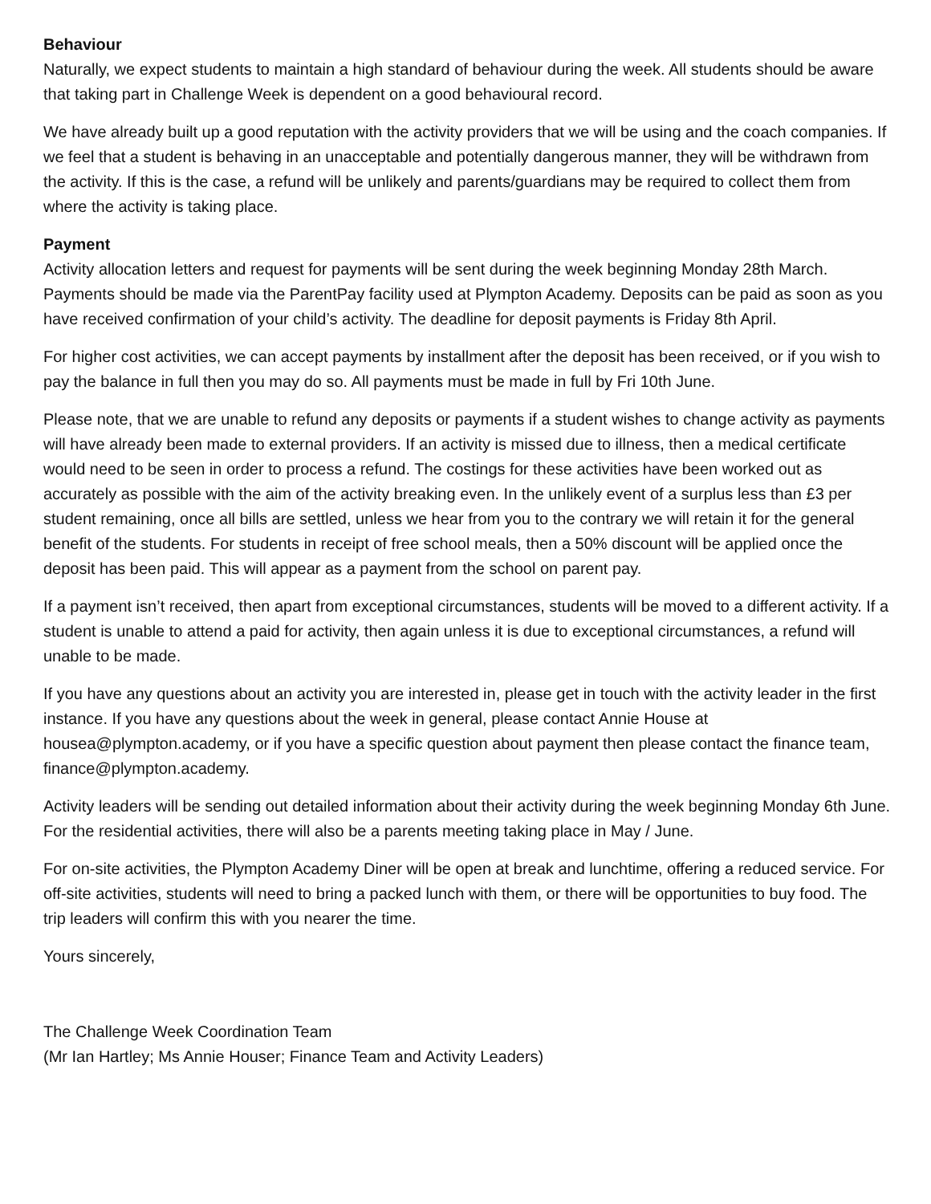Behaviour
Naturally, we expect students to maintain a high standard of behaviour during the week. All students should be aware that taking part in Challenge Week is dependent on a good behavioural record.
We have already built up a good reputation with the activity providers that we will be using and the coach companies. If we feel that a student is behaving in an unacceptable and potentially dangerous manner, they will be withdrawn from the activity. If this is the case, a refund will be unlikely and parents/guardians may be required to collect them from where the activity is taking place.
Payment
Activity allocation letters and request for payments will be sent during the week beginning Monday 28th March. Payments should be made via the ParentPay facility used at Plympton Academy. Deposits can be paid as soon as you have received confirmation of your child’s activity. The deadline for deposit payments is Friday 8th April.
For higher cost activities, we can accept payments by installment after the deposit has been received, or if you wish to pay the balance in full then you may do so. All payments must be made in full by Fri 10th June.
Please note, that we are unable to refund any deposits or payments if a student wishes to change activity as payments will have already been made to external providers. If an activity is missed due to illness, then a medical certificate would need to be seen in order to process a refund. The costings for these activities have been worked out as accurately as possible with the aim of the activity breaking even. In the unlikely event of a surplus less than £3 per student remaining, once all bills are settled, unless we hear from you to the contrary we will retain it for the general benefit of the students. For students in receipt of free school meals, then a 50% discount will be applied once the deposit has been paid. This will appear as a payment from the school on parent pay.
If a payment isn’t received, then apart from exceptional circumstances, students will be moved to a different activity. If a student is unable to attend a paid for activity, then again unless it is due to exceptional circumstances, a refund will unable to be made.
If you have any questions about an activity you are interested in, please get in touch with the activity leader in the first instance. If you have any questions about the week in general, please contact Annie House at housea@plympton.academy, or if you have a specific question about payment then please contact the finance team, finance@plympton.academy.
Activity leaders will be sending out detailed information about their activity during the week beginning Monday 6th June. For the residential activities, there will also be a parents meeting taking place in May / June.
For on-site activities, the Plympton Academy Diner will be open at break and lunchtime, offering a reduced service. For off-site activities, students will need to bring a packed lunch with them, or there will be opportunities to buy food. The trip leaders will confirm this with you nearer the time.
Yours sincerely,
The Challenge Week Coordination Team
(Mr Ian Hartley; Ms Annie Houser; Finance Team and Activity Leaders)